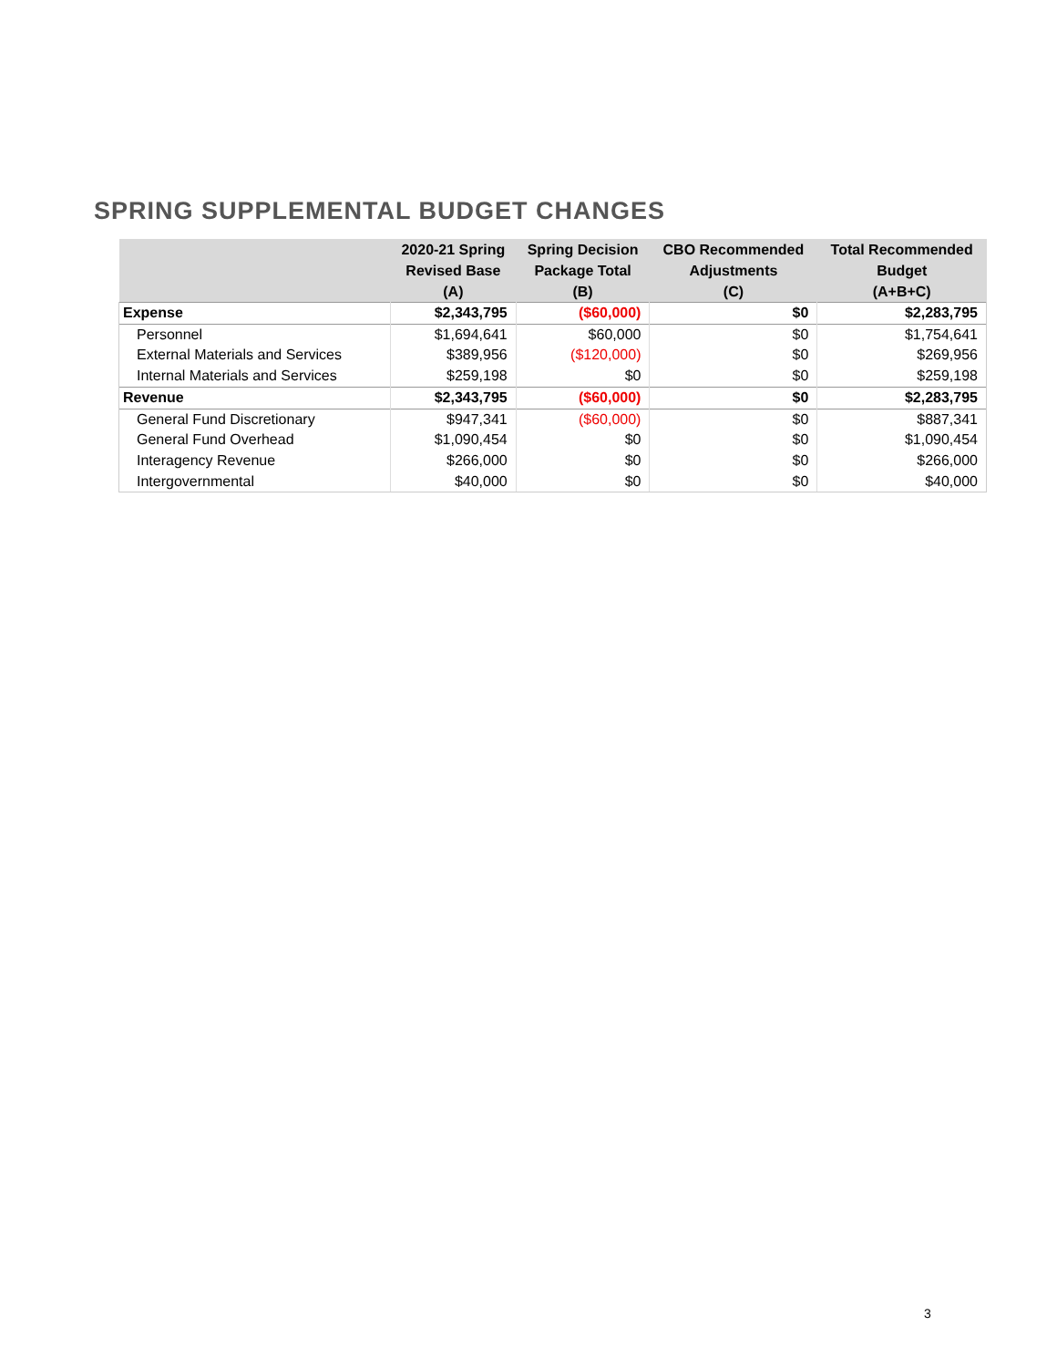SPRING SUPPLEMENTAL BUDGET CHANGES
| | 2020-21 Spring Revised Base (A) | Spring Decision Package Total (B) | CBO Recommended Adjustments (C) | Total Recommended Budget (A+B+C) |
| --- | --- | --- | --- | --- |
| Expense | $2,343,795 | ($60,000) | $0 | $2,283,795 |
| Personnel | $1,694,641 | $60,000 | $0 | $1,754,641 |
| External Materials and Services | $389,956 | ($120,000) | $0 | $269,956 |
| Internal Materials and Services | $259,198 | $0 | $0 | $259,198 |
| Revenue | $2,343,795 | ($60,000) | $0 | $2,283,795 |
| General Fund Discretionary | $947,341 | ($60,000) | $0 | $887,341 |
| General Fund Overhead | $1,090,454 | $0 | $0 | $1,090,454 |
| Interagency Revenue | $266,000 | $0 | $0 | $266,000 |
| Intergovernmental | $40,000 | $0 | $0 | $40,000 |
3